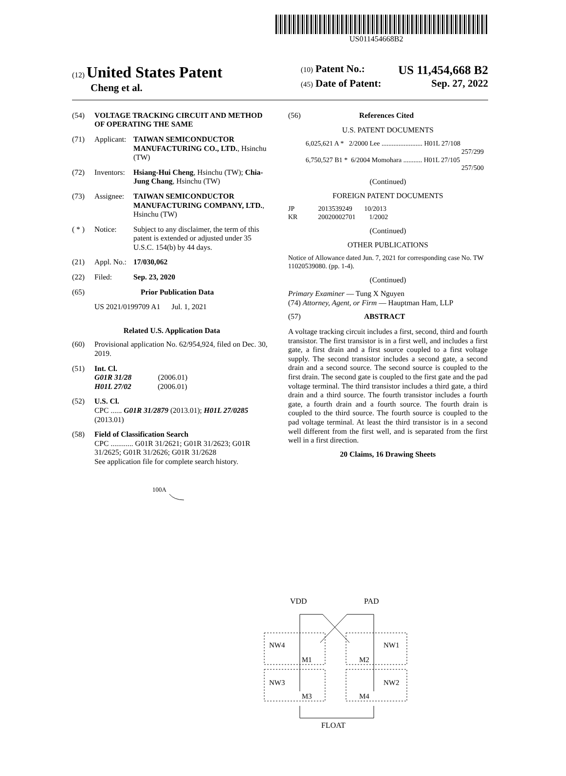US011454668B2
(12) United States Patent
Cheng et al.
(10) Patent No.: US 11,454,668 B2
(45) Date of Patent: Sep. 27, 2022
(54) VOLTAGE TRACKING CIRCUIT AND METHOD OF OPERATING THE SAME
(71) Applicant: TAIWAN SEMICONDUCTOR MANUFACTURING CO., LTD., Hsinchu (TW)
(72) Inventors: Hsiang-Hui Cheng, Hsinchu (TW); Chia-Jung Chang, Hsinchu (TW)
(73) Assignee: TAIWAN SEMICONDUCTOR MANUFACTURING COMPANY, LTD., Hsinchu (TW)
( * ) Notice: Subject to any disclaimer, the term of this patent is extended or adjusted under 35 U.S.C. 154(b) by 44 days.
(21) Appl. No.: 17/030,062
(22) Filed: Sep. 23, 2020
(65) Prior Publication Data
US 2021/0199709 A1 Jul. 1, 2021
Related U.S. Application Data
(60) Provisional application No. 62/954,924, filed on Dec. 30, 2019.
(51) Int. Cl.
G01R 31/28 (2006.01)
H01L 27/02 (2006.01)
(52) U.S. Cl.
CPC ...... G01R 31/2879 (2013.01); H01L 27/0285 (2013.01)
(58) Field of Classification Search
CPC ............ G01R 31/2621; G01R 31/2623; G01R 31/2625; G01R 31/2626; G01R 31/2628
See application file for complete search history.
(56) References Cited
U.S. PATENT DOCUMENTS
6,025,621 A * 2/2000 Lee ........................ H01L 27/108
257/299
6,750,527 B1 * 6/2004 Momohara ........... H01L 27/105
257/500
(Continued)
FOREIGN PATENT DOCUMENTS
JP 2013539249 10/2013
KR 20020002701 1/2002
(Continued)
OTHER PUBLICATIONS
Notice of Allowance dated Jun. 7, 2021 for corresponding case No. TW 11020539080. (pp. 1-4).
(Continued)
Primary Examiner — Tung X Nguyen
(74) Attorney, Agent, or Firm — Hauptman Ham, LLP
(57) ABSTRACT
A voltage tracking circuit includes a first, second, third and fourth transistor. The first transistor is in a first well, and includes a first gate, a first drain and a first source coupled to a first voltage supply. The second transistor includes a second gate, a second drain and a second source. The second source is coupled to the first drain. The second gate is coupled to the first gate and the pad voltage terminal. The third transistor includes a third gate, a third drain and a third source. The fourth transistor includes a fourth gate, a fourth drain and a fourth source. The fourth drain is coupled to the third source. The fourth source is coupled to the pad voltage terminal. At least the third transistor is in a second well different from the first well, and is separated from the first well in a first direction.
20 Claims, 16 Drawing Sheets
100A
VDD
PAD
NW4
NW1
NW3
NW2
M1
M2
M3
M4
FLOAT